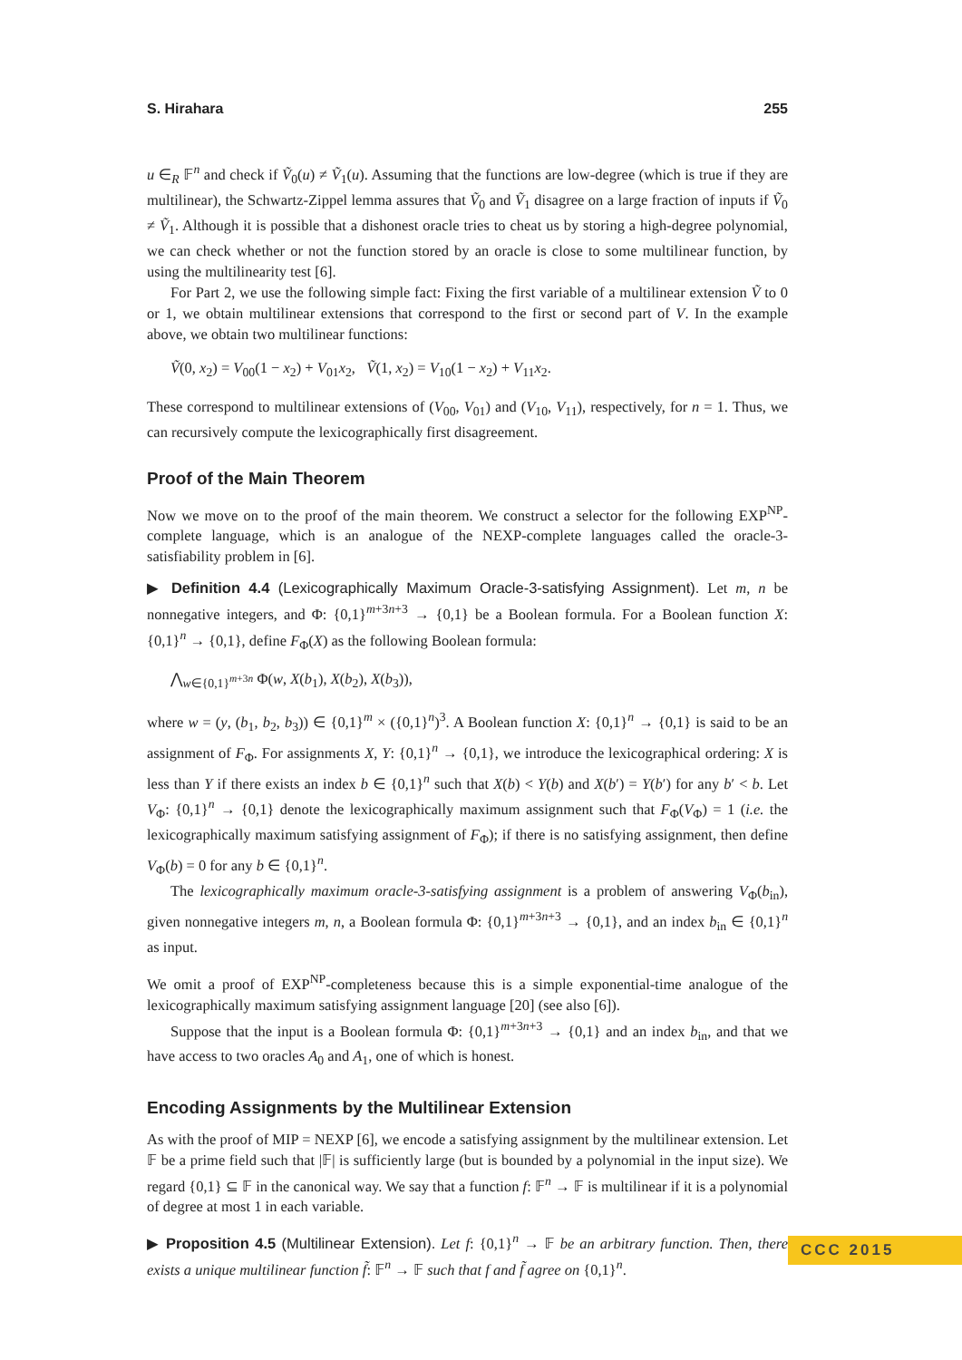S. Hirahara 255
u ∈<sub>R</sub> 𝔽<sup>n</sup> and check if Ṽ<sub>0</sub>(u) ≠ Ṽ<sub>1</sub>(u). Assuming that the functions are low-degree (which is true if they are multilinear), the Schwartz-Zippel lemma assures that Ṽ<sub>0</sub> and Ṽ<sub>1</sub> disagree on a large fraction of inputs if Ṽ<sub>0</sub> ≠ Ṽ<sub>1</sub>. Although it is possible that a dishonest oracle tries to cheat us by storing a high-degree polynomial, we can check whether or not the function stored by an oracle is close to some multilinear function, by using the multilinearity test [6].
For Part 2, we use the following simple fact: Fixing the first variable of a multilinear extension Ṽ to 0 or 1, we obtain multilinear extensions that correspond to the first or second part of V. In the example above, we obtain two multilinear functions:
Ṽ(0, x<sub>2</sub>) = V<sub>00</sub>(1 − x<sub>2</sub>) + V<sub>01</sub>x<sub>2</sub>, Ṽ(1, x<sub>2</sub>) = V<sub>10</sub>(1 − x<sub>2</sub>) + V<sub>11</sub>x<sub>2</sub>.
These correspond to multilinear extensions of (V<sub>00</sub>, V<sub>01</sub>) and (V<sub>10</sub>, V<sub>11</sub>), respectively, for n = 1. Thus, we can recursively compute the lexicographically first disagreement.
Proof of the Main Theorem
Now we move on to the proof of the main theorem. We construct a selector for the following EXP<sup>NP</sup>-complete language, which is an analogue of the NEXP-complete languages called the oracle-3-satisfiability problem in [6].
▶ Definition 4.4 (Lexicographically Maximum Oracle-3-satisfying Assignment). Let m, n be nonnegative integers, and Φ: {0,1}<sup>m+3n+3</sup> → {0,1} be a Boolean formula. For a Boolean function X: {0,1}<sup>n</sup> → {0,1}, define F<sub>Φ</sub>(X) as the following Boolean formula:
⋀<sub>w∈{0,1}<sup>m+3n</sup></sub> Φ(w, X(b<sub>1</sub>), X(b<sub>2</sub>), X(b<sub>3</sub>)),
where w = (y, (b<sub>1</sub>, b<sub>2</sub>, b<sub>3</sub>)) ∈ {0,1}<sup>m</sup> × ({0,1}<sup>n</sup>)<sup>3</sup>. A Boolean function X: {0,1}<sup>n</sup> → {0,1} is said to be an assignment of F<sub>Φ</sub>. For assignments X, Y: {0,1}<sup>n</sup> → {0,1}, we introduce the lexicographical ordering: X is less than Y if there exists an index b ∈ {0,1}<sup>n</sup> such that X(b) < Y(b) and X(b′) = Y(b′) for any b′ < b. Let V<sub>Φ</sub>: {0,1}<sup>n</sup> → {0,1} denote the lexicographically maximum assignment such that F<sub>Φ</sub>(V<sub>Φ</sub>) = 1 (i.e. the lexicographically maximum satisfying assignment of F<sub>Φ</sub>); if there is no satisfying assignment, then define V<sub>Φ</sub>(b) = 0 for any b ∈ {0,1}<sup>n</sup>.
The lexicographically maximum oracle-3-satisfying assignment is a problem of answering V<sub>Φ</sub>(b<sub>in</sub>), given nonnegative integers m, n, a Boolean formula Φ: {0,1}<sup>m+3n+3</sup> → {0,1}, and an index b<sub>in</sub> ∈ {0,1}<sup>n</sup> as input.
We omit a proof of EXP<sup>NP</sup>-completeness because this is a simple exponential-time analogue of the lexicographically maximum satisfying assignment language [20] (see also [6]).
Suppose that the input is a Boolean formula Φ: {0,1}<sup>m+3n+3</sup> → {0,1} and an index b<sub>in</sub>, and that we have access to two oracles A<sub>0</sub> and A<sub>1</sub>, one of which is honest.
Encoding Assignments by the Multilinear Extension
As with the proof of MIP = NEXP [6], we encode a satisfying assignment by the multilinear extension. Let 𝔽 be a prime field such that |𝔽| is sufficiently large (but is bounded by a polynomial in the input size). We regard {0,1} ⊆ 𝔽 in the canonical way. We say that a function f: 𝔽<sup>n</sup> → 𝔽 is multilinear if it is a polynomial of degree at most 1 in each variable.
▶ Proposition 4.5 (Multilinear Extension). Let f: {0,1}<sup>n</sup> → 𝔽 be an arbitrary function. Then, there exists a unique multilinear function f̃: 𝔽<sup>n</sup> → 𝔽 such that f and f̃ agree on {0,1}<sup>n</sup>.
CCC 2015